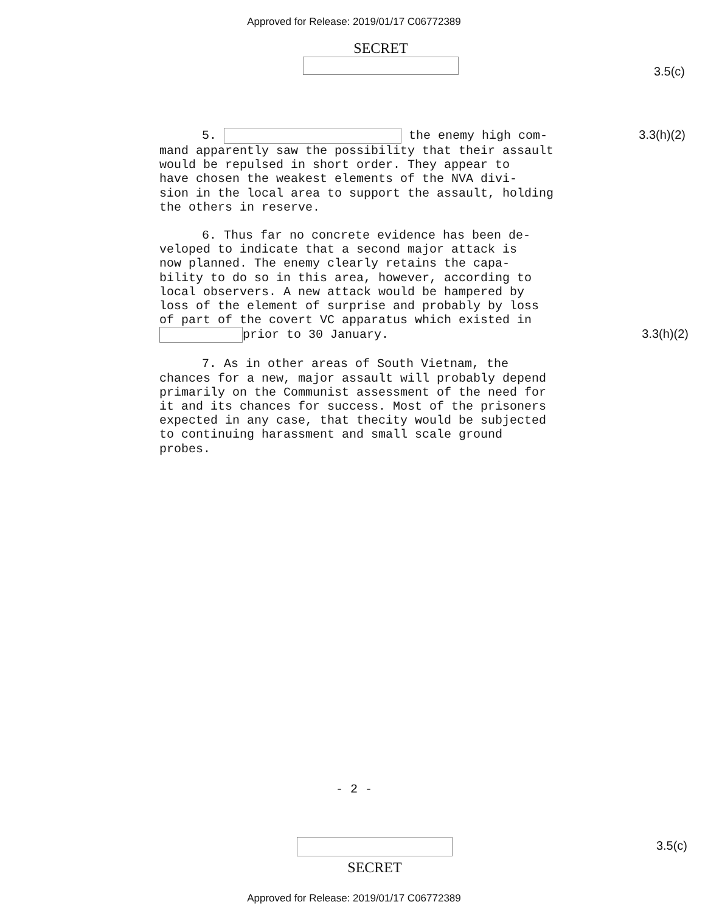Approved for Release: 2019/01/17 C06772389
SECRET
3.5(c)
5. the enemy high com- 3.3(h)(2)
mand apparently saw the possibility that their assault
would be repulsed in short order. They appear to
have chosen the weakest elements of the NVA divi-
sion in the local area to support the assault, holding
the others in reserve.
6. Thus far no concrete evidence has been de-
veloped to indicate that a second major attack is
now planned. The enemy clearly retains the capa-
bility to do so in this area, however, according to
local observers. A new attack would be hampered by
loss of the element of surprise and probably by loss
of part of the covert VC apparatus which existed in
prior to 30 January. 3.3(h)(2)
7. As in other areas of South Vietnam, the
chances for a new, major assault will probably depend
primarily on the Communist assessment of the need for
it and its chances for success. Most of the prisoners
expected in any case, that thecity would be subjected
to continuing harassment and small scale ground
probes.
- 2 -
SECRET
3.5(c)
Approved for Release: 2019/01/17 C06772389